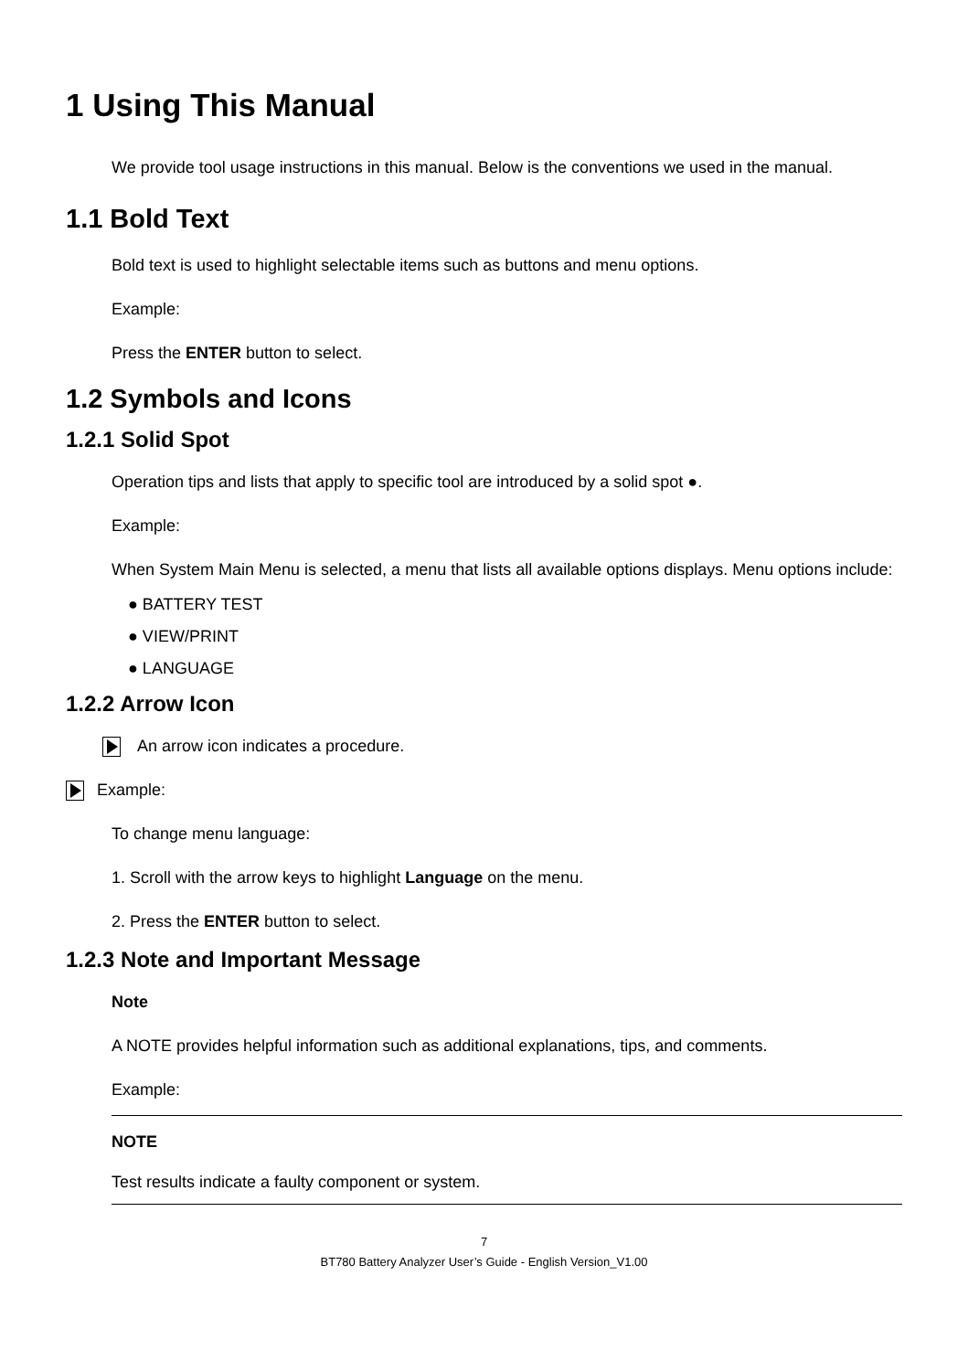1 Using This Manual
We provide tool usage instructions in this manual. Below is the conventions we used in the manual.
1.1 Bold Text
Bold text is used to highlight selectable items such as buttons and menu options.
Example:
Press the ENTER button to select.
1.2 Symbols and Icons
1.2.1 Solid Spot
Operation tips and lists that apply to specific tool are introduced by a solid spot ●.
Example:
When System Main Menu is selected, a menu that lists all available options displays. Menu options include:
● BATTERY TEST
● VIEW/PRINT
● LANGUAGE
1.2.2 Arrow Icon
An arrow icon indicates a procedure.
Example:
To change menu language:
1. Scroll with the arrow keys to highlight Language on the menu.
2. Press the ENTER button to select.
1.2.3 Note and Important Message
Note
A NOTE provides helpful information such as additional explanations, tips, and comments.
Example:
NOTE
Test results indicate a faulty component or system.
7
BT780 Battery Analyzer User’s Guide - English Version_V1.00